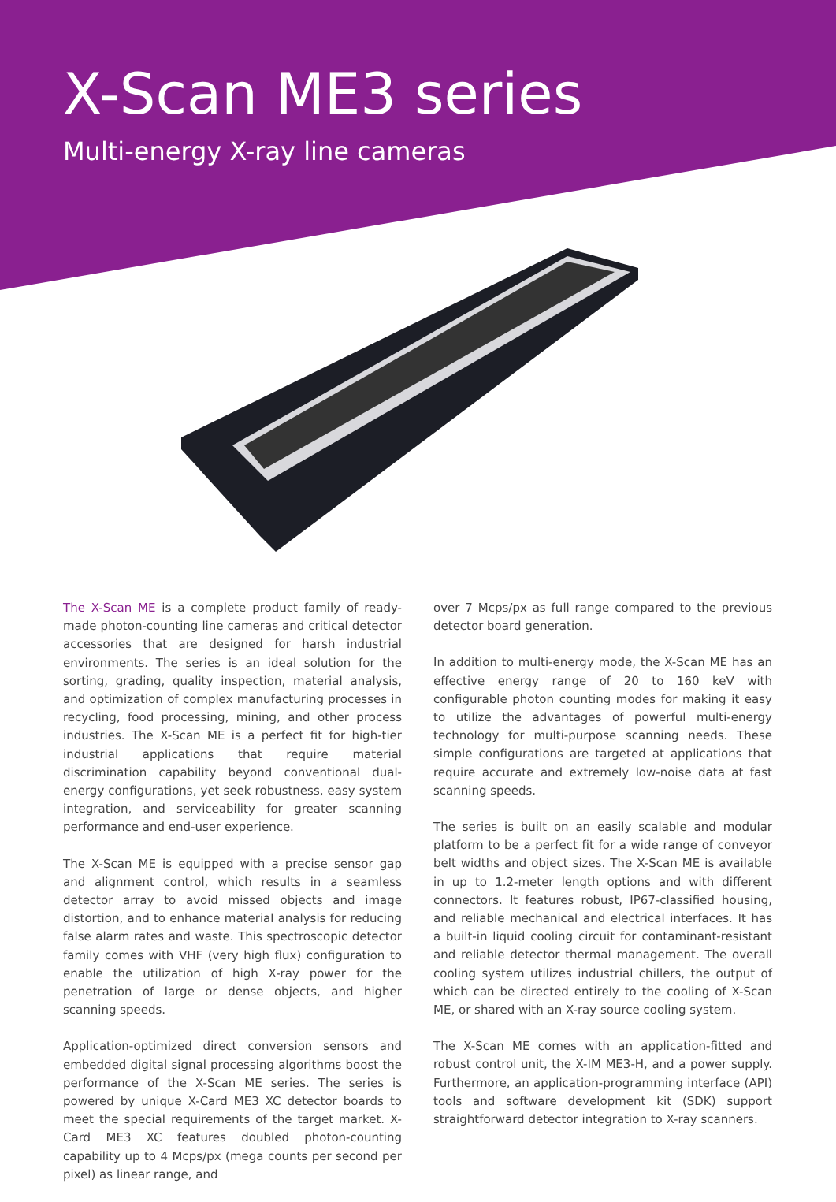X-Scan ME3 series
Multi-energy X-ray line cameras
The X-Scan ME is a complete product family of ready-made photon-counting line cameras and critical detector accessories that are designed for harsh industrial environments. The series is an ideal solution for the sorting, grading, quality inspection, material analysis, and optimization of complex manufacturing processes in recycling, food processing, mining, and other process industries. The X-Scan ME is a perfect fit for high-tier industrial applications that require material discrimination capability beyond conventional dual-energy configurations, yet seek robustness, easy system integration, and serviceability for greater scanning performance and end-user experience.
The X-Scan ME is equipped with a precise sensor gap and alignment control, which results in a seamless detector array to avoid missed objects and image distortion, and to enhance material analysis for reducing false alarm rates and waste. This spectroscopic detector family comes with VHF (very high flux) configuration to enable the utilization of high X-ray power for the penetration of large or dense objects, and higher scanning speeds.
Application-optimized direct conversion sensors and embedded digital signal processing algorithms boost the performance of the X-Scan ME series. The series is powered by unique X-Card ME3 XC detector boards to meet the special requirements of the target market. X-Card ME3 XC features doubled photon-counting capability up to 4 Mcps/px (mega counts per second per pixel) as linear range, and
over 7 Mcps/px as full range compared to the previous detector board generation.
In addition to multi-energy mode, the X-Scan ME has an effective energy range of 20 to 160 keV with configurable photon counting modes for making it easy to utilize the advantages of powerful multi-energy technology for multi-purpose scanning needs. These simple configurations are targeted at applications that require accurate and extremely low-noise data at fast scanning speeds.
The series is built on an easily scalable and modular platform to be a perfect fit for a wide range of conveyor belt widths and object sizes. The X-Scan ME is available in up to 1.2-meter length options and with different connectors. It features robust, IP67-classified housing, and reliable mechanical and electrical interfaces. It has a built-in liquid cooling circuit for contaminant-resistant and reliable detector thermal management. The overall cooling system utilizes industrial chillers, the output of which can be directed entirely to the cooling of X-Scan ME, or shared with an X-ray source cooling system.
The X-Scan ME comes with an application-fitted and robust control unit, the X-IM ME3-H, and a power supply. Furthermore, an application-programming interface (API) tools and software development kit (SDK) support straightforward detector integration to X-ray scanners.